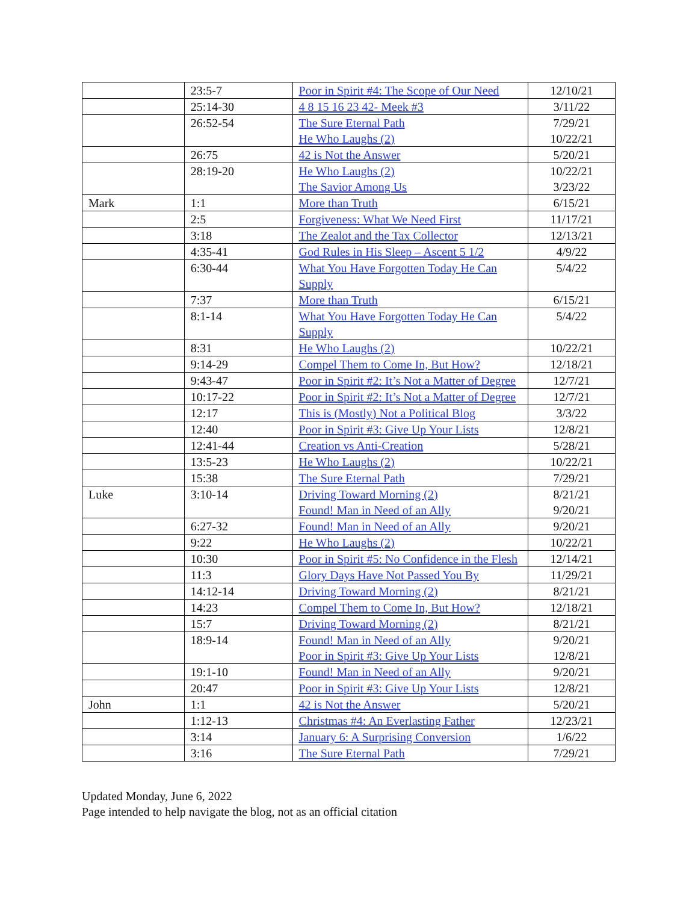| | 23:5-7 | Poor in Spirit #4: The Scope of Our Need | 12/10/21 |
| | 25:14-30 | 4 8 15 16 23 42- Meek #3 | 3/11/22 |
| | 26:52-54 | The Sure Eternal Path He Who Laughs (2) | 7/29/21 10/22/21 |
| | 26:75 | 42 is Not the Answer | 5/20/21 |
| | 28:19-20 | He Who Laughs (2) The Savior Among Us | 10/22/21 3/23/22 |
| Mark | 1:1 | More than Truth | 6/15/21 |
| | 2:5 | Forgiveness: What We Need First | 11/17/21 |
| | 3:18 | The Zealot and the Tax Collector | 12/13/21 |
| | 4:35-41 | God Rules in His Sleep – Ascent 5 1/2 | 4/9/22 |
| | 6:30-44 | What You Have Forgotten Today He Can Supply | 5/4/22 |
| | 7:37 | More than Truth | 6/15/21 |
| | 8:1-14 | What You Have Forgotten Today He Can Supply | 5/4/22 |
| | 8:31 | He Who Laughs (2) | 10/22/21 |
| | 9:14-29 | Compel Them to Come In, But How? | 12/18/21 |
| | 9:43-47 | Poor in Spirit #2: It’s Not a Matter of Degree | 12/7/21 |
| | 10:17-22 | Poor in Spirit #2: It’s Not a Matter of Degree | 12/7/21 |
| | 12:17 | This is (Mostly) Not a Political Blog | 3/3/22 |
| | 12:40 | Poor in Spirit #3: Give Up Your Lists | 12/8/21 |
| | 12:41-44 | Creation vs Anti-Creation | 5/28/21 |
| | 13:5-23 | He Who Laughs (2) | 10/22/21 |
| | 15:38 | The Sure Eternal Path | 7/29/21 |
| Luke | 3:10-14 | Driving Toward Morning (2) Found! Man in Need of an Ally | 8/21/21 9/20/21 |
| | 6:27-32 | Found! Man in Need of an Ally | 9/20/21 |
| | 9:22 | He Who Laughs (2) | 10/22/21 |
| | 10:30 | Poor in Spirit #5: No Confidence in the Flesh | 12/14/21 |
| | 11:3 | Glory Days Have Not Passed You By | 11/29/21 |
| | 14:12-14 | Driving Toward Morning (2) | 8/21/21 |
| | 14:23 | Compel Them to Come In, But How? | 12/18/21 |
| | 15:7 | Driving Toward Morning (2) | 8/21/21 |
| | 18:9-14 | Found! Man in Need of an Ally Poor in Spirit #3: Give Up Your Lists | 9/20/21 12/8/21 |
| | 19:1-10 | Found! Man in Need of an Ally | 9/20/21 |
| | 20:47 | Poor in Spirit #3: Give Up Your Lists | 12/8/21 |
| John | 1:1 | 42 is Not the Answer | 5/20/21 |
| | 1:12-13 | Christmas #4: An Everlasting Father | 12/23/21 |
| | 3:14 | January 6: A Surprising Conversion | 1/6/22 |
| | 3:16 | The Sure Eternal Path | 7/29/21 |
Updated Monday, June 6, 2022
Page intended to help navigate the blog, not as an official citation